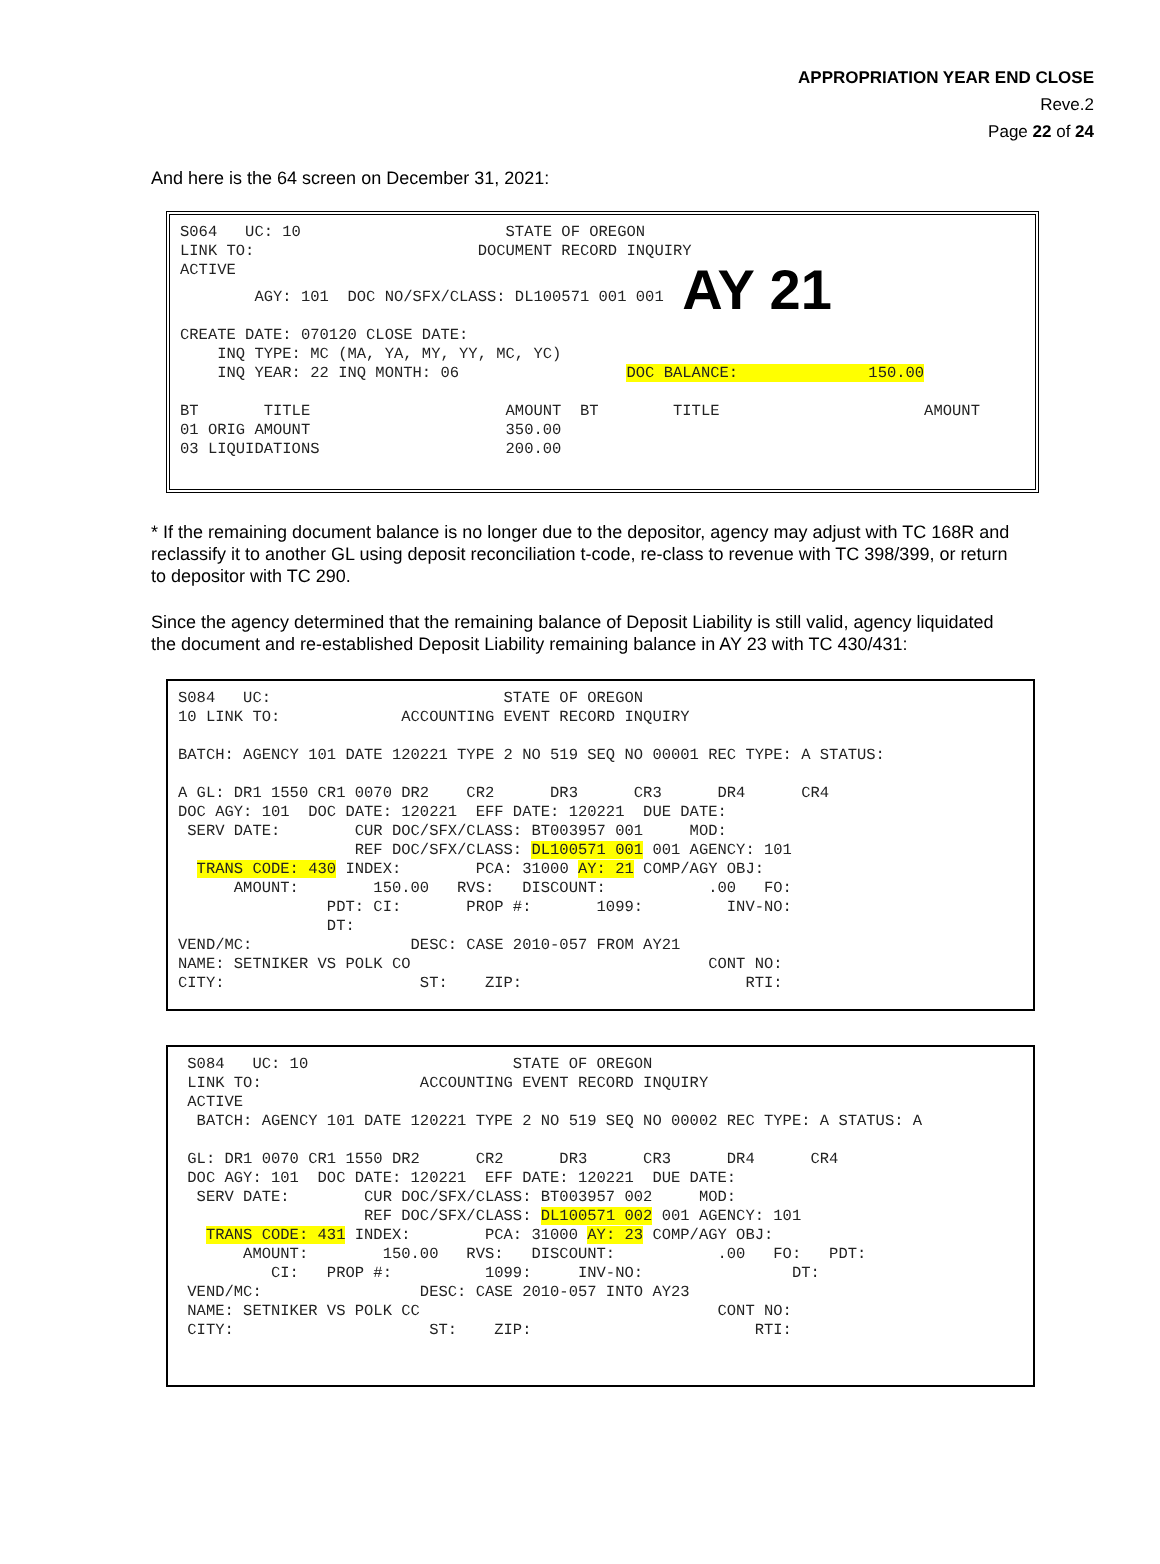APPROPRIATION YEAR END CLOSE
Reve.2
Page 22 of 24
And here is the 64 screen on December 31, 2021:
S064 UC: 10 STATE OF OREGON LINK TO: DOCUMENT RECORD INQUIRY ACTIVE AGY: 101 DOC NO/SFX/CLASS: DL100571 001 001 AY 21 CREATE DATE: 070120 CLOSE DATE: INQ TYPE: MC (MA, YA, MY, YY, MC, YC) INQ YEAR: 22 INQ MONTH: 06 DOC BALANCE: 150.00 BT TITLE AMOUNT BT TITLE AMOUNT 01 ORIG AMOUNT 350.00 03 LIQUIDATIONS 200.00
* If the remaining document balance is no longer due to the depositor, agency may adjust with TC 168R and reclassify it to another GL using deposit reconciliation t-code, re-class to revenue with TC 398/399, or return to depositor with TC 290.
Since the agency determined that the remaining balance of Deposit Liability is still valid, agency liquidated the document and re-established Deposit Liability remaining balance in AY 23 with TC 430/431:
S084 UC: STATE OF OREGON 10 LINK TO: ACCOUNTING EVENT RECORD INQUIRY BATCH: AGENCY 101 DATE 120221 TYPE 2 NO 519 SEQ NO 00001 REC TYPE: A STATUS: A GL: DR1 1550 CR1 0070 DR2 CR2 DR3 CR3 DR4 CR4 DOC AGY: 101 DOC DATE: 120221 EFF DATE: 120221 DUE DATE: SERV DATE: CUR DOC/SFX/CLASS: BT003957 001 MOD: REF DOC/SFX/CLASS: DL100571 001 001 AGENCY: 101 TRANS CODE: 430 INDEX: PCA: 31000 AY: 21 COMP/AGY OBJ: AMOUNT: 150.00 RVS: DISCOUNT: .00 FO: PDT: CI: PROP #: 1099: INV-NO: DT: VEND/MC: DESC: CASE 2010-057 FROM AY21 NAME: SETNIKER VS POLK CO CONT NO: CITY: ST: ZIP: RTI:
S084 UC: 10 STATE OF OREGON LINK TO: ACCOUNTING EVENT RECORD INQUIRY ACTIVE BATCH: AGENCY 101 DATE 120221 TYPE 2 NO 519 SEQ NO 00002 REC TYPE: A STATUS: A GL: DR1 0070 CR1 1550 DR2 CR2 DR3 CR3 DR4 CR4 DOC AGY: 101 DOC DATE: 120221 EFF DATE: 120221 DUE DATE: SERV DATE: CUR DOC/SFX/CLASS: BT003957 002 MOD: REF DOC/SFX/CLASS: DL100571 002 001 AGENCY: 101 TRANS CODE: 431 INDEX: PCA: 31000 AY: 23 COMP/AGY OBJ: AMOUNT: 150.00 RVS: DISCOUNT: .00 FO: PDT: CI: PROP #: 1099: INV-NO: DT: VEND/MC: DESC: CASE 2010-057 INTO AY23 NAME: SETNIKER VS POLK CC CONT NO: CITY: ST: ZIP: RTI: